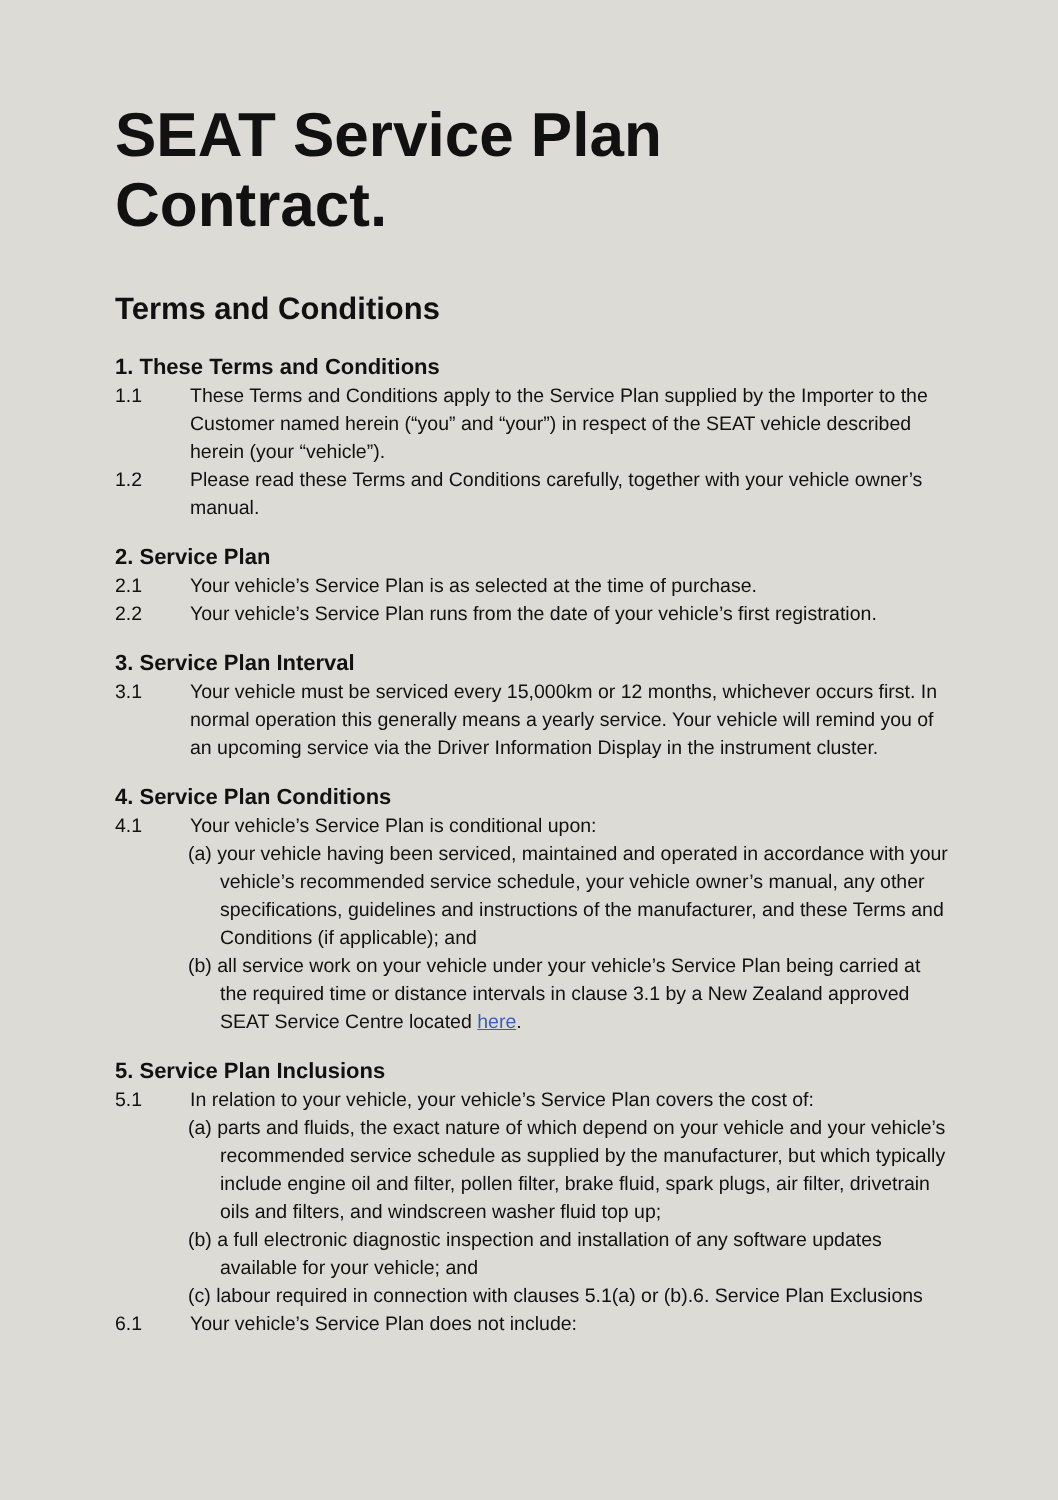SEAT Service Plan
Contract.
Terms and Conditions
1. These Terms and Conditions
1.1 These Terms and Conditions apply to the Service Plan supplied by the Importer to the Customer named herein (“you” and “your”) in respect of the SEAT vehicle described herein (your “vehicle”).
1.2 Please read these Terms and Conditions carefully, together with your vehicle owner’s manual.
2. Service Plan
2.1 Your vehicle’s Service Plan is as selected at the time of purchase.
2.2 Your vehicle’s Service Plan runs from the date of your vehicle’s first registration.
3. Service Plan Interval
3.1 Your vehicle must be serviced every 15,000km or 12 months, whichever occurs first. In normal operation this generally means a yearly service. Your vehicle will remind you of an upcoming service via the Driver Information Display in the instrument cluster.
4. Service Plan Conditions
4.1 Your vehicle’s Service Plan is conditional upon:
(a) your vehicle having been serviced, maintained and operated in accordance with your vehicle’s recommended service schedule, your vehicle owner’s manual, any other specifications, guidelines and instructions of the manufacturer, and these Terms and Conditions (if applicable); and
(b) all service work on your vehicle under your vehicle’s Service Plan being carried at the required time or distance intervals in clause 3.1 by a New Zealand approved SEAT Service Centre located here.
5. Service Plan Inclusions
5.1 In relation to your vehicle, your vehicle’s Service Plan covers the cost of:
(a) parts and fluids, the exact nature of which depend on your vehicle and your vehicle’s recommended service schedule as supplied by the manufacturer, but which typically include engine oil and filter, pollen filter, brake fluid, spark plugs, air filter, drivetrain oils and filters, and windscreen washer fluid top up;
(b) a full electronic diagnostic inspection and installation of any software updates available for your vehicle; and
(c) labour required in connection with clauses 5.1(a) or (b).6. Service Plan Exclusions
6.1 Your vehicle’s Service Plan does not include: